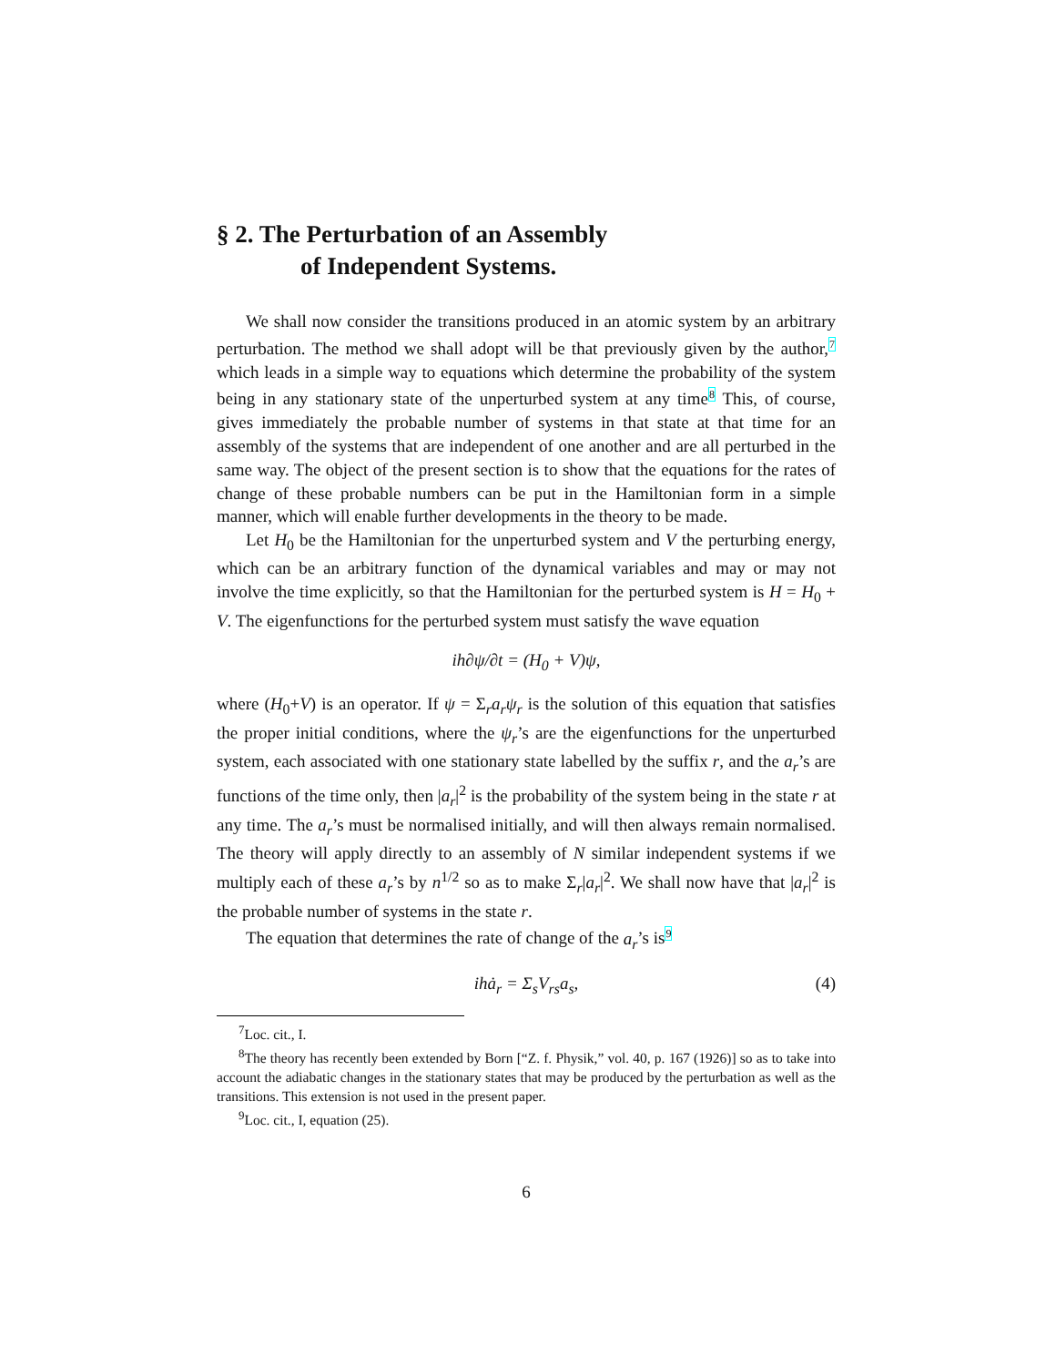§ 2. The Perturbation of an Assembly
of Independent Systems.
We shall now consider the transitions produced in an atomic system by an arbitrary perturbation. The method we shall adopt will be that previously given by the author,<sup>7</sup> which leads in a simple way to equations which determine the probability of the system being in any stationary state of the unperturbed system at any time<sup>8</sup> This, of course, gives immediately the probable number of systems in that state at that time for an assembly of the systems that are independent of one another and are all perturbed in the same way. The object of the present section is to show that the equations for the rates of change of these probable numbers can be put in the Hamiltonian form in a simple manner, which will enable further developments in the theory to be made.
Let H<sub>0</sub> be the Hamiltonian for the unperturbed system and V the perturbing energy, which can be an arbitrary function of the dynamical variables and may or may not involve the time explicitly, so that the Hamiltonian for the perturbed system is H = H<sub>0</sub> + V. The eigenfunctions for the perturbed system must satisfy the wave equation
ih∂ψ/∂t = (H<sub>0</sub> + V)ψ,
where (H<sub>0</sub>+V) is an operator. If ψ = Σ<sub>r</sub>a<sub>r</sub>ψ<sub>r</sub> is the solution of this equation that satisfies the proper initial conditions, where the ψ<sub>r</sub>’s are the eigenfunctions for the unperturbed system, each associated with one stationary state labelled by the suffix r, and the a<sub>r</sub>’s are functions of the time only, then |a<sub>r</sub>|<sup>2</sup> is the probability of the system being in the state r at any time. The a<sub>r</sub>’s must be normalised initially, and will then always remain normalised. The theory will apply directly to an assembly of N similar independent systems if we multiply each of these a<sub>r</sub>’s by n<sup>1/2</sup> so as to make Σ<sub>r</sub>|a<sub>r</sub>|<sup>2</sup>. We shall now have that |a<sub>r</sub>|<sup>2</sup> is the probable number of systems in the state r.
The equation that determines the rate of change of the a<sub>r</sub>’s is<sup>9</sup>
ihȧ<sub>r</sub> = Σ<sub>s</sub>V<sub>rs</sub>a<sub>s</sub>, (4)
<sup>7</sup> Loc. cit., I.
<sup>8</sup> The theory has recently been extended by Born [“Z. f. Physik,” vol. 40, p. 167 (1926)] so as to take into account the adiabatic changes in the stationary states that may be produced by the perturbation as well as the transitions. This extension is not used in the present paper.
<sup>9</sup> Loc. cit., I, equation (25).
6